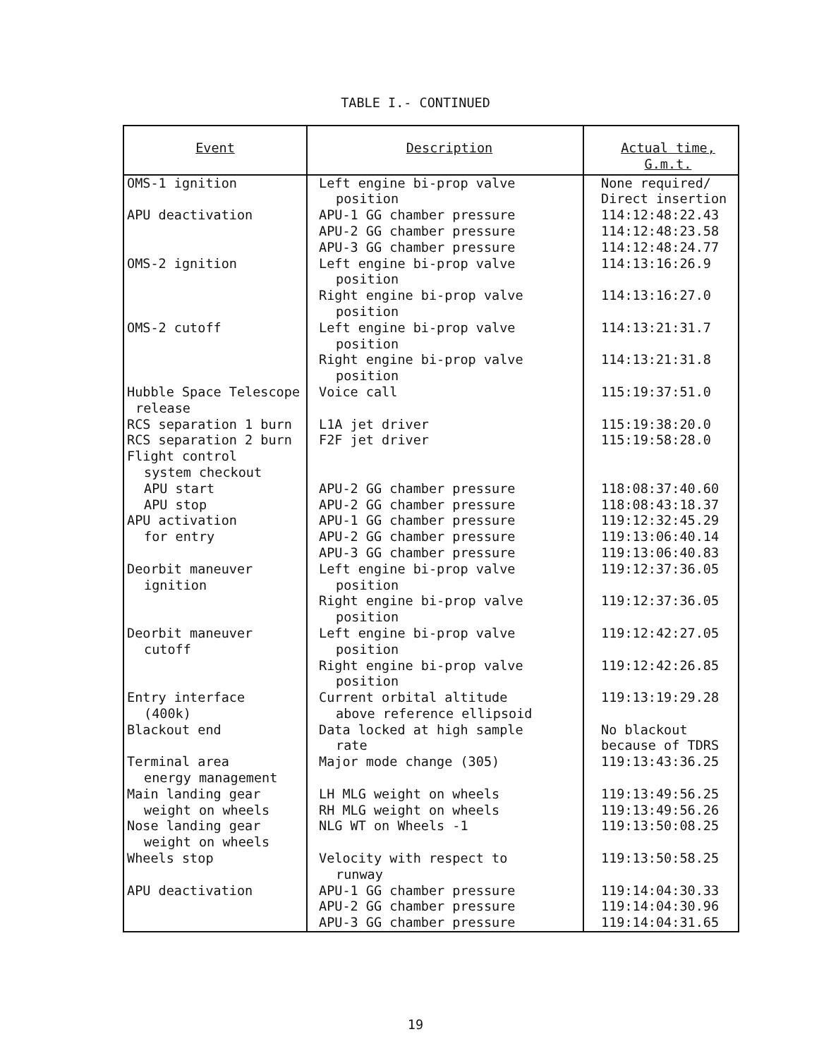TABLE I.- CONTINUED
| Event | Description | Actual time, G.m.t. |
| --- | --- | --- |
| OMS-1 ignition | Left engine bi-prop valve position | None required/ Direct insertion |
| APU deactivation | APU-1 GG chamber pressure APU-2 GG chamber pressure APU-3 GG chamber pressure | 114:12:48:22.43 114:12:48:23.58 114:12:48:24.77 |
| OMS-2 ignition | Left engine bi-prop valve position Right engine bi-prop valve position | 114:13:16:26.9 114:13:16:27.0 |
| OMS-2 cutoff | Left engine bi-prop valve position Right engine bi-prop valve position | 114:13:21:31.7 114:13:21:31.8 |
| Hubble Space Telescope release | Voice call | 115:19:37:51.0 |
| RCS separation 1 burn | L1A jet driver | 115:19:38:20.0 |
| RCS separation 2 burn | F2F jet driver | 115:19:58:28.0 |
| Flight control system checkout | | |
| APU start | APU-2 GG chamber pressure | 118:08:37:40.60 |
| APU stop | APU-2 GG chamber pressure | 118:08:43:18.37 |
| APU activation for entry | APU-1 GG chamber pressure APU-2 GG chamber pressure APU-3 GG chamber pressure | 119:12:32:45.29 119:13:06:40.14 119:13:06:40.83 |
| Deorbit maneuver ignition | Left engine bi-prop valve position Right engine bi-prop valve position | 119:12:37:36.05 119:12:37:36.05 |
| Deorbit maneuver cutoff | Left engine bi-prop valve position Right engine bi-prop valve position | 119:12:42:27.05 119:12:42:26.85 |
| Entry interface (400k) | Current orbital altitude above reference ellipsoid | 119:13:19:29.28 |
| Blackout end | Data locked at high sample rate | No blackout because of TDRS |
| Terminal area energy management | Major mode change (305) | 119:13:43:36.25 |
| Main landing gear weight on wheels | LH MLG weight on wheels RH MLG weight on wheels | 119:13:49:56.25 119:13:49:56.26 |
| Nose landing gear weight on wheels | NLG WT on Wheels -1 | 119:13:50:08.25 |
| Wheels stop | Velocity with respect to runway | 119:13:50:58.25 |
| APU deactivation | APU-1 GG chamber pressure APU-2 GG chamber pressure APU-3 GG chamber pressure | 119:14:04:30.33 119:14:04:30.96 119:14:04:31.65 |
19